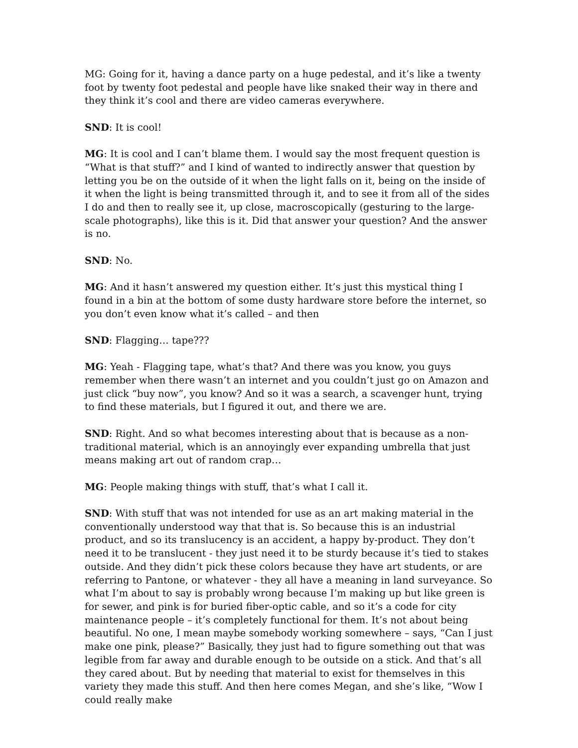MG: Going for it, having a dance party on a huge pedestal, and it’s like a twenty foot by twenty foot pedestal and people have like snaked their way in there and they think it’s cool and there are video cameras everywhere.
SND: It is cool!
MG: It is cool and I can’t blame them. I would say the most frequent question is “What is that stuff?” and I kind of wanted to indirectly answer that question by letting you be on the outside of it when the light falls on it, being on the inside of it when the light is being transmitted through it, and to see it from all of the sides I do and then to really see it, up close, macroscopically (gesturing to the large-scale photographs), like this is it. Did that answer your question? And the answer is no.
SND: No.
MG: And it hasn’t answered my question either. It’s just this mystical thing I found in a bin at the bottom of some dusty hardware store before the internet, so you don’t even know what it’s called – and then
SND: Flagging… tape???
MG: Yeah - Flagging tape, what’s that? And there was you know, you guys remember when there wasn’t an internet and you couldn’t just go on Amazon and just click “buy now”, you know? And so it was a search, a scavenger hunt, trying to find these materials, but I figured it out, and there we are.
SND: Right. And so what becomes interesting about that is because as a non-traditional material, which is an annoyingly ever expanding umbrella that just means making art out of random crap…
MG: People making things with stuff, that’s what I call it.
SND: With stuff that was not intended for use as an art making material in the conventionally understood way that that is. So because this is an industrial product, and so its translucency is an accident, a happy by-product. They don’t need it to be translucent - they just need it to be sturdy because it’s tied to stakes outside. And they didn’t pick these colors because they have art students, or are referring to Pantone, or whatever - they all have a meaning in land surveyance. So what I’m about to say is probably wrong because I’m making up but like green is for sewer, and pink is for buried fiber-optic cable, and so it’s a code for city maintenance people – it’s completely functional for them. It’s not about being beautiful. No one, I mean maybe somebody working somewhere – says, “Can I just make one pink, please?” Basically, they just had to figure something out that was legible from far away and durable enough to be outside on a stick. And that’s all they cared about. But by needing that material to exist for themselves in this variety they made this stuff. And then here comes Megan, and she’s like, “Wow I could really make